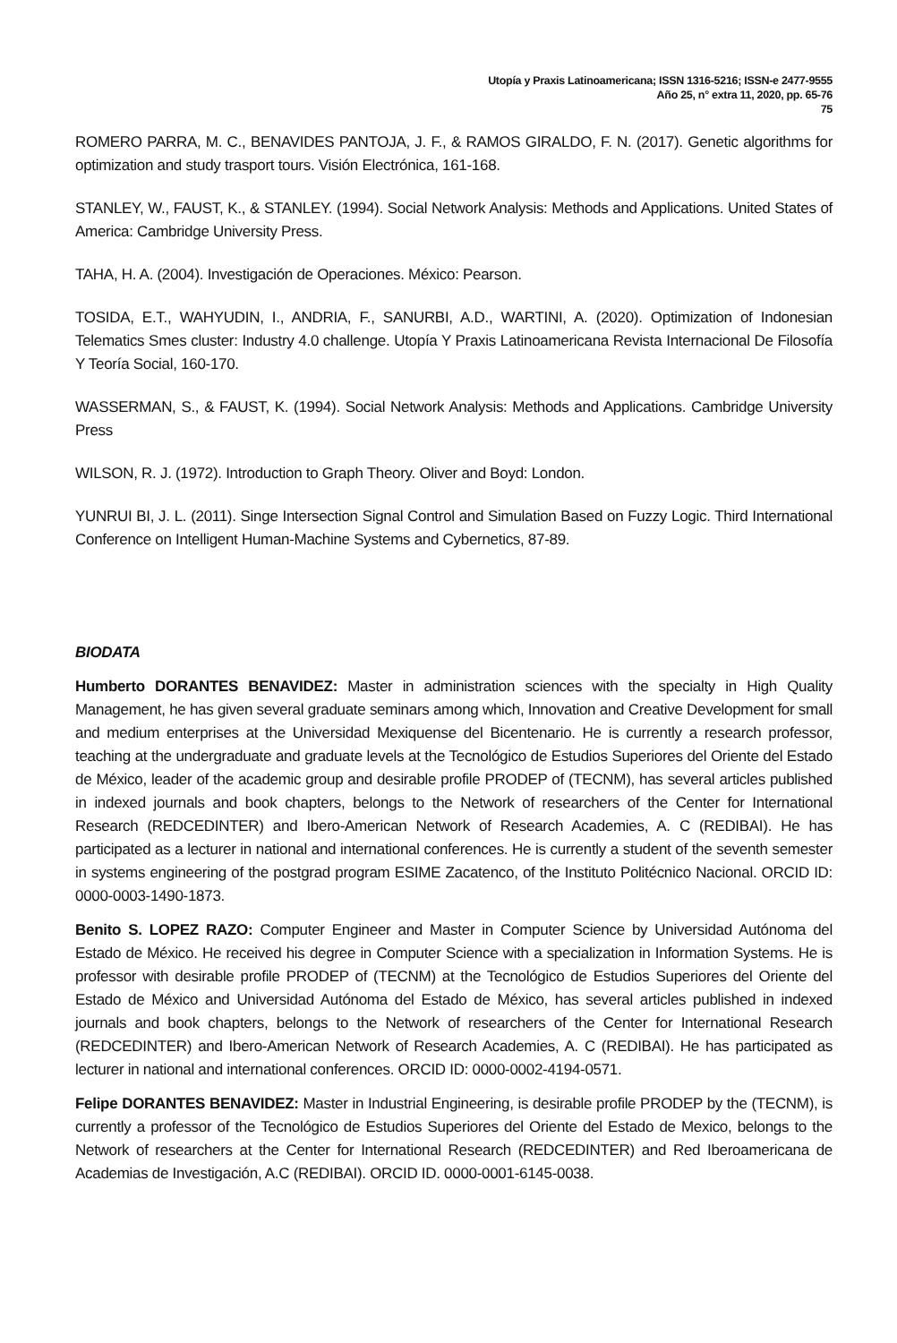Utopía y Praxis Latinoamericana; ISSN 1316-5216; ISSN-e 2477-9555
Año 25, n° extra 11, 2020, pp. 65-76
75
ROMERO PARRA, M. C., BENAVIDES PANTOJA, J. F., & RAMOS GIRALDO, F. N. (2017). Genetic algorithms for optimization and study trasport tours. Visión Electrónica, 161-168.
STANLEY, W., FAUST, K., & STANLEY. (1994). Social Network Analysis: Methods and Applications. United States of America: Cambridge University Press.
TAHA, H. A. (2004). Investigación de Operaciones. México: Pearson.
TOSIDA, E.T., WAHYUDIN, I., ANDRIA, F., SANURBI, A.D., WARTINI, A. (2020). Optimization of Indonesian Telematics Smes cluster: Industry 4.0 challenge. Utopía Y Praxis Latinoamericana Revista Internacional De Filosofía Y Teoría Social, 160-170.
WASSERMAN, S., & FAUST, K. (1994). Social Network Analysis: Methods and Applications. Cambridge University Press
WILSON, R. J. (1972). Introduction to Graph Theory. Oliver and Boyd: London.
YUNRUI BI, J. L. (2011). Singe Intersection Signal Control and Simulation Based on Fuzzy Logic. Third International Conference on Intelligent Human-Machine Systems and Cybernetics, 87-89.
BIODATA
Humberto DORANTES BENAVIDEZ: Master in administration sciences with the specialty in High Quality Management, he has given several graduate seminars among which, Innovation and Creative Development for small and medium enterprises at the Universidad Mexiquense del Bicentenario. He is currently a research professor, teaching at the undergraduate and graduate levels at the Tecnológico de Estudios Superiores del Oriente del Estado de México, leader of the academic group and desirable profile PRODEP of (TECNM), has several articles published in indexed journals and book chapters, belongs to the Network of researchers of the Center for International Research (REDCEDINTER) and Ibero-American Network of Research Academies, A. C (REDIBAI). He has participated as a lecturer in national and international conferences. He is currently a student of the seventh semester in systems engineering of the postgrad program ESIME Zacatenco, of the Instituto Politécnico Nacional. ORCID ID: 0000-0003-1490-1873.
Benito S. LOPEZ RAZO: Computer Engineer and Master in Computer Science by Universidad Autónoma del Estado de México. He received his degree in Computer Science with a specialization in Information Systems. He is professor with desirable profile PRODEP of (TECNM) at the Tecnológico de Estudios Superiores del Oriente del Estado de México and Universidad Autónoma del Estado de México, has several articles published in indexed journals and book chapters, belongs to the Network of researchers of the Center for International Research (REDCEDINTER) and Ibero-American Network of Research Academies, A. C (REDIBAI). He has participated as lecturer in national and international conferences. ORCID ID: 0000-0002-4194-0571.
Felipe DORANTES BENAVIDEZ: Master in Industrial Engineering, is desirable profile PRODEP by the (TECNM), is currently a professor of the Tecnológico de Estudios Superiores del Oriente del Estado de Mexico, belongs to the Network of researchers at the Center for International Research (REDCEDINTER) and Red Iberoamericana de Academias de Investigación, A.C (REDIBAI). ORCID ID. 0000-0001-6145-0038.